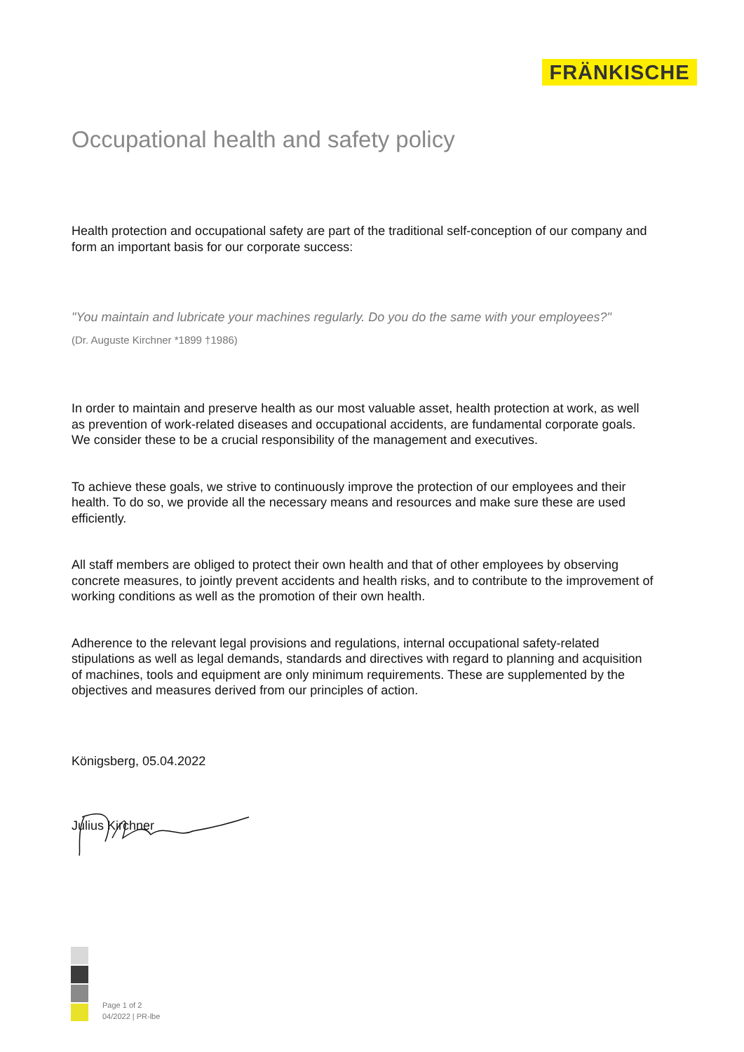FRÄNKISCHE
Occupational health and safety policy
Health protection and occupational safety are part of the traditional self-conception of our company and form an important basis for our corporate success:
"You maintain and lubricate your machines regularly. Do you do the same with your employees?"
(Dr. Auguste Kirchner *1899 †1986)
In order to maintain and preserve health as our most valuable asset, health protection at work, as well as prevention of work-related diseases and occupational accidents, are fundamental corporate goals. We consider these to be a crucial responsibility of the management and executives.
To achieve these goals, we strive to continuously improve the protection of our employees and their health. To do so, we provide all the necessary means and resources and make sure these are used efficiently.
All staff members are obliged to protect their own health and that of other employees by observing concrete measures, to jointly prevent accidents and health risks, and to contribute to the improvement of working conditions as well as the promotion of their own health.
Adherence to the relevant legal provisions and regulations, internal occupational safety-related stipulations as well as legal demands, standards and directives with regard to planning and acquisition of machines, tools and equipment are only minimum requirements. These are supplemented by the objectives and measures derived from our principles of action.
Königsberg, 05.04.2022
Julius Kirchner
Page 1 of 2
04/2022 | PR-lbe